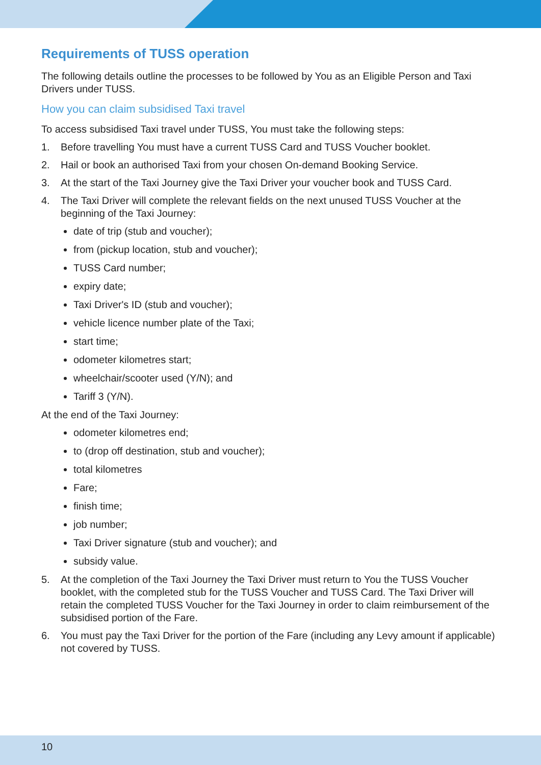Requirements of TUSS operation
The following details outline the processes to be followed by You as an Eligible Person and Taxi Drivers under TUSS.
How you can claim subsidised Taxi travel
To access subsidised Taxi travel under TUSS, You must take the following steps:
1. Before travelling You must have a current TUSS Card and TUSS Voucher booklet.
2. Hail or book an authorised Taxi from your chosen On-demand Booking Service.
3. At the start of the Taxi Journey give the Taxi Driver your voucher book and TUSS Card.
4. The Taxi Driver will complete the relevant fields on the next unused TUSS Voucher at the beginning of the Taxi Journey:
date of trip (stub and voucher);
from (pickup location, stub and voucher);
TUSS Card number;
expiry date;
Taxi Driver's ID (stub and voucher);
vehicle licence number plate of the Taxi;
start time;
odometer kilometres start;
wheelchair/scooter used (Y/N); and
Tariff 3 (Y/N).
At the end of the Taxi Journey:
odometer kilometres end;
to (drop off destination, stub and voucher);
total kilometres
Fare;
finish time;
job number;
Taxi Driver signature (stub and voucher); and
subsidy value.
5. At the completion of the Taxi Journey the Taxi Driver must return to You the TUSS Voucher booklet, with the completed stub for the TUSS Voucher and TUSS Card. The Taxi Driver will retain the completed TUSS Voucher for the Taxi Journey in order to claim reimbursement of the subsidised portion of the Fare.
6. You must pay the Taxi Driver for the portion of the Fare (including any Levy amount if applicable) not covered by TUSS.
10